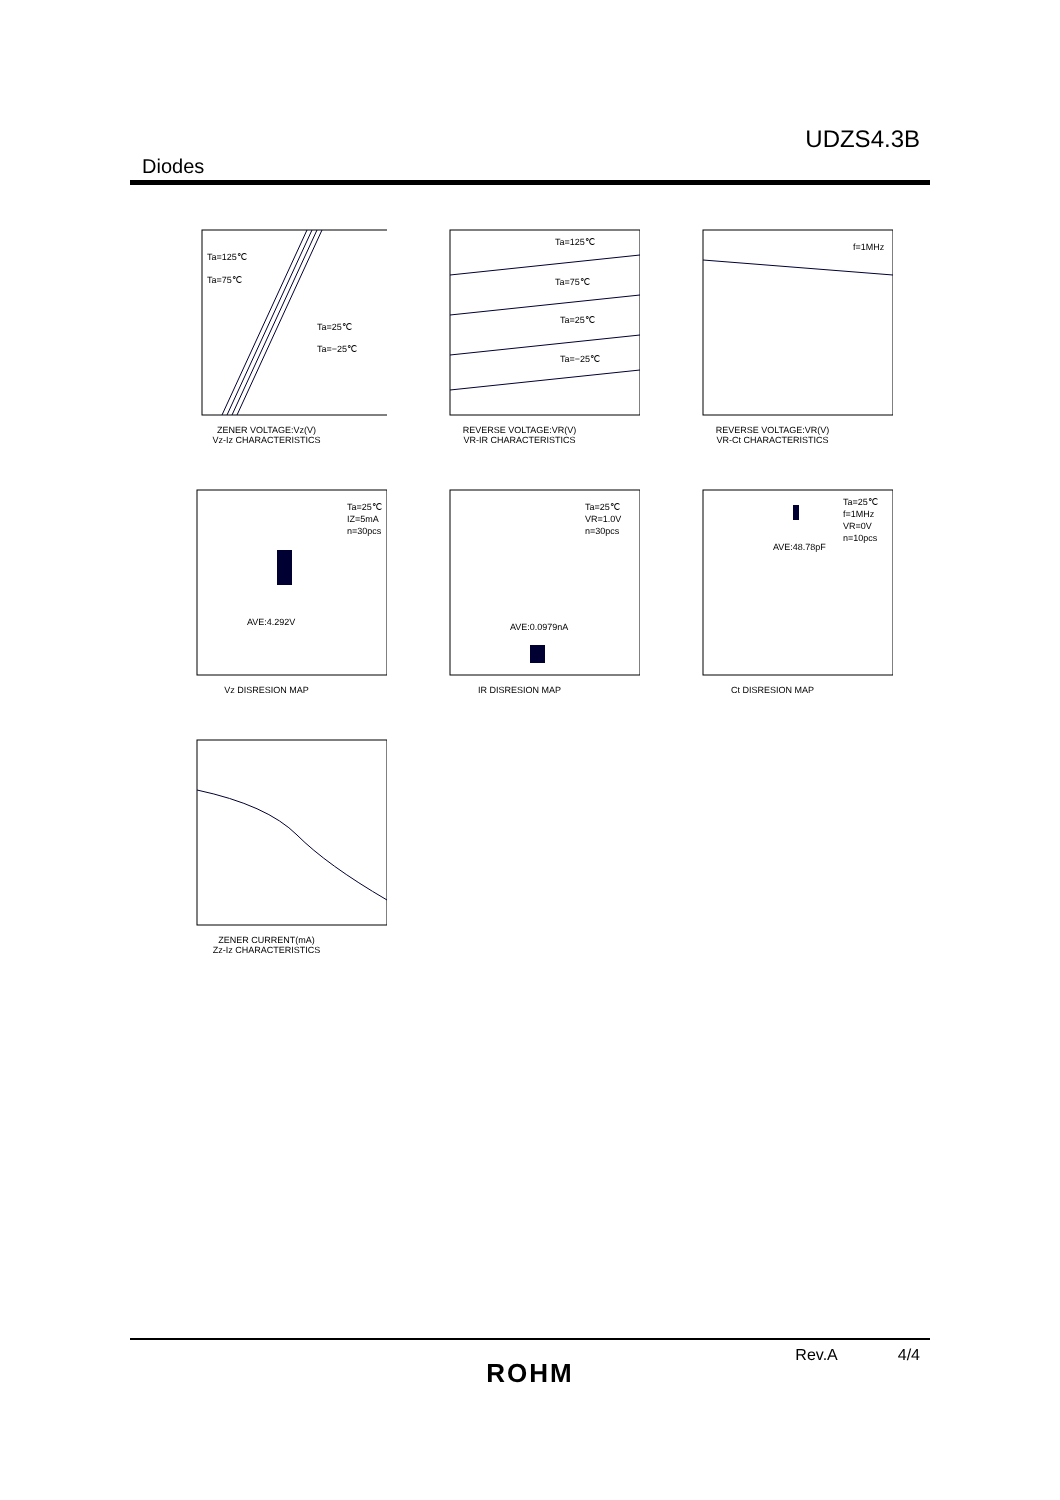UDZS4.3B
Diodes
Ta=125℃
Ta=75℃
Ta=25℃
Ta=−25℃
ZENER VOLTAGE:Vz(V)
Vz-Iz CHARACTERISTICS
Ta=125℃
Ta=75℃
Ta=25℃
Ta=−25℃
REVERSE VOLTAGE:VR(V)
VR-IR CHARACTERISTICS
f=1MHz
REVERSE VOLTAGE:VR(V)
VR-Ct CHARACTERISTICS
Ta=25℃
IZ=5mA
n=30pcs
AVE:4.292V
Vz DISRESION MAP
Ta=25℃
VR=1.0V
n=30pcs
AVE:0.0979nA
IR DISRESION MAP
Ta=25℃
f=1MHz
VR=0V
n=10pcs
AVE:48.78pF
Ct DISRESION MAP
ZENER CURRENT(mA)
Zz-Iz CHARACTERISTICS
Rev.A 4/4
ROHM